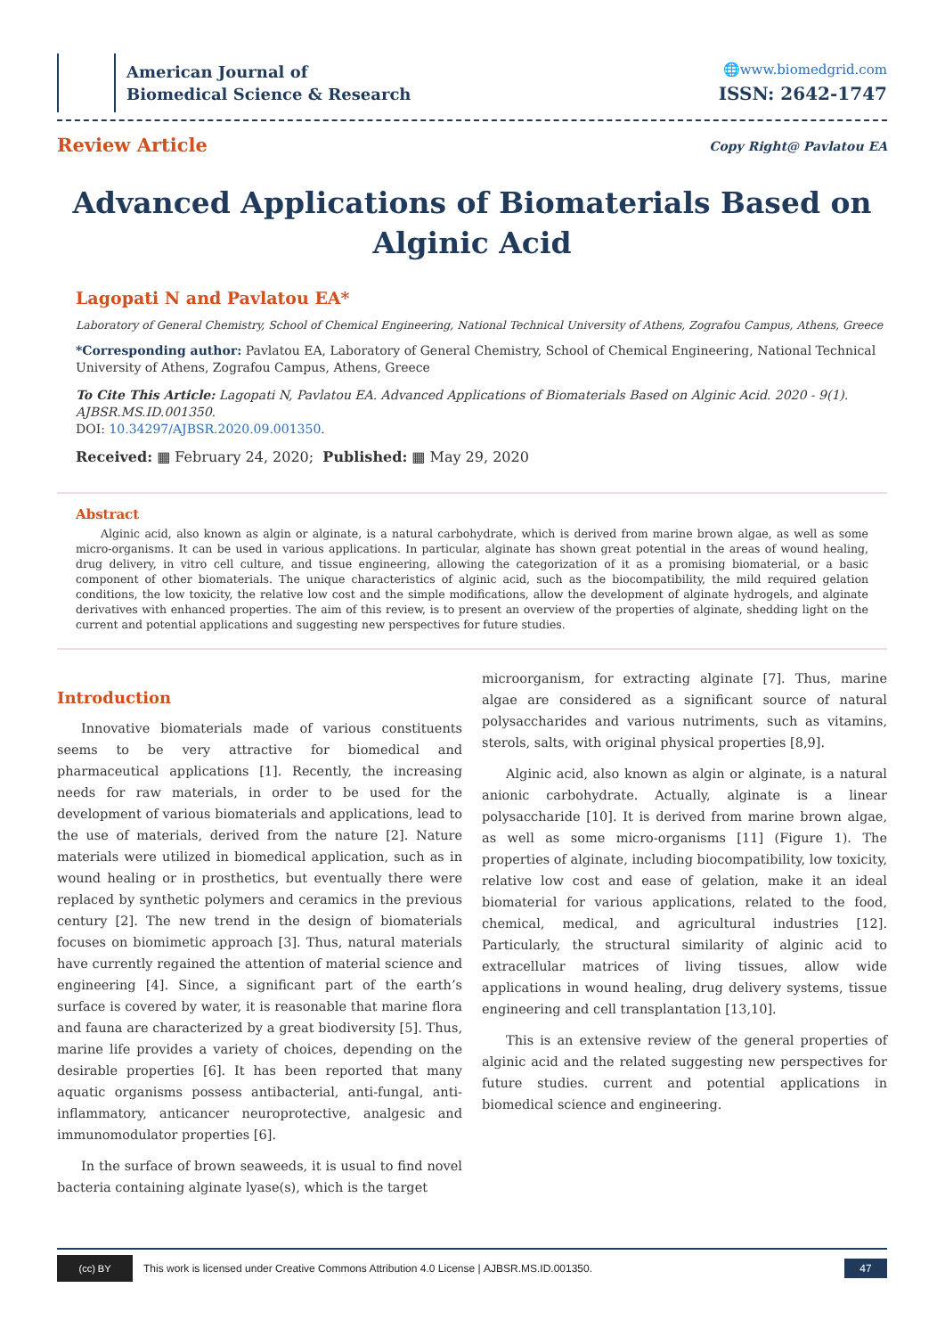American Journal of
Biomedical Science & Research
🌐www.biomedgrid.com
ISSN: 2642-1747
Review Article
Copy Right@ Pavlatou EA
Advanced Applications of Biomaterials Based on
Alginic Acid
Lagopati N and Pavlatou EA*
Laboratory of General Chemistry, School of Chemical Engineering, National Technical University of Athens, Zografou Campus, Athens, Greece
*Corresponding author: Pavlatou EA, Laboratory of General Chemistry, School of Chemical Engineering, National Technical University of Athens, Zografou Campus, Athens, Greece
To Cite This Article: Lagopati N, Pavlatou EA. Advanced Applications of Biomaterials Based on Alginic Acid. 2020 - 9(1). AJBSR.MS.ID.001350.
DOI: 10.34297/AJBSR.2020.09.001350.
Received: ▦ February 24, 2020; Published: ▦ May 29, 2020
Abstract
Alginic acid, also known as algin or alginate, is a natural carbohydrate, which is derived from marine brown algae, as well as some micro-organisms. It can be used in various applications. In particular, alginate has shown great potential in the areas of wound healing, drug delivery, in vitro cell culture, and tissue engineering, allowing the categorization of it as a promising biomaterial, or a basic component of other biomaterials. The unique characteristics of alginic acid, such as the biocompatibility, the mild required gelation conditions, the low toxicity, the relative low cost and the simple modifications, allow the development of alginate hydrogels, and alginate derivatives with enhanced properties. The aim of this review, is to present an overview of the properties of alginate, shedding light on the current and potential applications and suggesting new perspectives for future studies.
Introduction
Innovative biomaterials made of various constituents seems to be very attractive for biomedical and pharmaceutical applications [1]. Recently, the increasing needs for raw materials, in order to be used for the development of various biomaterials and applications, lead to the use of materials, derived from the nature [2]. Nature materials were utilized in biomedical application, such as in wound healing or in prosthetics, but eventually there were replaced by synthetic polymers and ceramics in the previous century [2]. The new trend in the design of biomaterials focuses on biomimetic approach [3]. Thus, natural materials have currently regained the attention of material science and engineering [4]. Since, a significant part of the earth’s surface is covered by water, it is reasonable that marine flora and fauna are characterized by a great biodiversity [5]. Thus, marine life provides a variety of choices, depending on the desirable properties [6]. It has been reported that many aquatic organisms possess antibacterial, anti-fungal, anti-inflammatory, anticancer neuroprotective, analgesic and immunomodulator properties [6].
In the surface of brown seaweeds, it is usual to find novel bacteria containing alginate lyase(s), which is the target
microorganism, for extracting alginate [7]. Thus, marine algae are considered as a significant source of natural polysaccharides and various nutriments, such as vitamins, sterols, salts, with original physical properties [8,9].
Alginic acid, also known as algin or alginate, is a natural anionic carbohydrate. Actually, alginate is a linear polysaccharide [10]. It is derived from marine brown algae, as well as some micro-organisms [11] (Figure 1). The properties of alginate, including biocompatibility, low toxicity, relative low cost and ease of gelation, make it an ideal biomaterial for various applications, related to the food, chemical, medical, and agricultural industries [12]. Particularly, the structural similarity of alginic acid to extracellular matrices of living tissues, allow wide applications in wound healing, drug delivery systems, tissue engineering and cell transplantation [13,10].
This is an extensive review of the general properties of alginic acid and the related suggesting new perspectives for future studies. current and potential applications in biomedical science and engineering.
(cc) BY
This work is licensed under Creative Commons Attribution 4.0 License | AJBSR.MS.ID.001350.
47